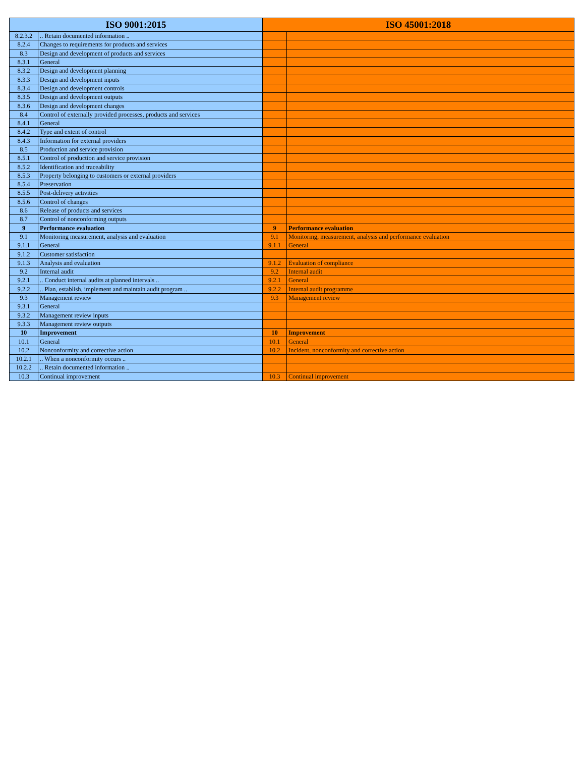| ISO 9001:2015 | | ISO 45001:2018 | |
| --- | --- | --- | --- |
| 8.2.3.2 | .. Retain documented information .. | | |
| 8.2.4 | Changes to requirements for products and services | | |
| 8.3 | Design and development of products and services | | |
| 8.3.1 | General | | |
| 8.3.2 | Design and development planning | | |
| 8.3.3 | Design and development inputs | | |
| 8.3.4 | Design and development controls | | |
| 8.3.5 | Design and development outputs | | |
| 8.3.6 | Design and development changes | | |
| 8.4 | Control of externally provided processes, products and services | | |
| 8.4.1 | General | | |
| 8.4.2 | Type and extent of control | | |
| 8.4.3 | Information for external providers | | |
| 8.5 | Production and service provision | | |
| 8.5.1 | Control of production and service provision | | |
| 8.5.2 | Identification and traceability | | |
| 8.5.3 | Property belonging to customers or external providers | | |
| 8.5.4 | Preservation | | |
| 8.5.5 | Post-delivery activities | | |
| 8.5.6 | Control of changes | | |
| 8.6 | Release of products and services | | |
| 8.7 | Control of nonconforming outputs | | |
| 9 | Performance evaluation | 9 | Performance evaluation |
| 9.1 | Monitoring measurement, analysis and evaluation | 9.1 | Monitoring, measurement, analysis and performance evaluation |
| 9.1.1 | General | 9.1.1 | General |
| 9.1.2 | Customer satisfaction | | |
| 9.1.3 | Analysis and evaluation | 9.1.2 | Evaluation of compliance |
| 9.2 | Internal audit | 9.2 | Internal audit |
| 9.2.1 | .. Conduct internal audits at planned intervals .. | 9.2.1 | General |
| 9.2.2 | .. Plan, establish, implement and maintain audit program .. | 9.2.2 | Internal audit programme |
| 9.3 | Management review | 9.3 | Management review |
| 9.3.1 | General | | |
| 9.3.2 | Management review inputs | | |
| 9.3.3 | Management review outputs | | |
| 10 | Improvement | 10 | Improvement |
| 10.1 | General | 10.1 | General |
| 10.2 | Nonconformity and corrective action | 10.2 | Incident, nonconformity and corrective action |
| 10.2.1 | .. When a nonconformity occurs .. | | |
| 10.2.2 | .. Retain documented information .. | | |
| 10.3 | Continual improvement | 10.3 | Continual improvement |